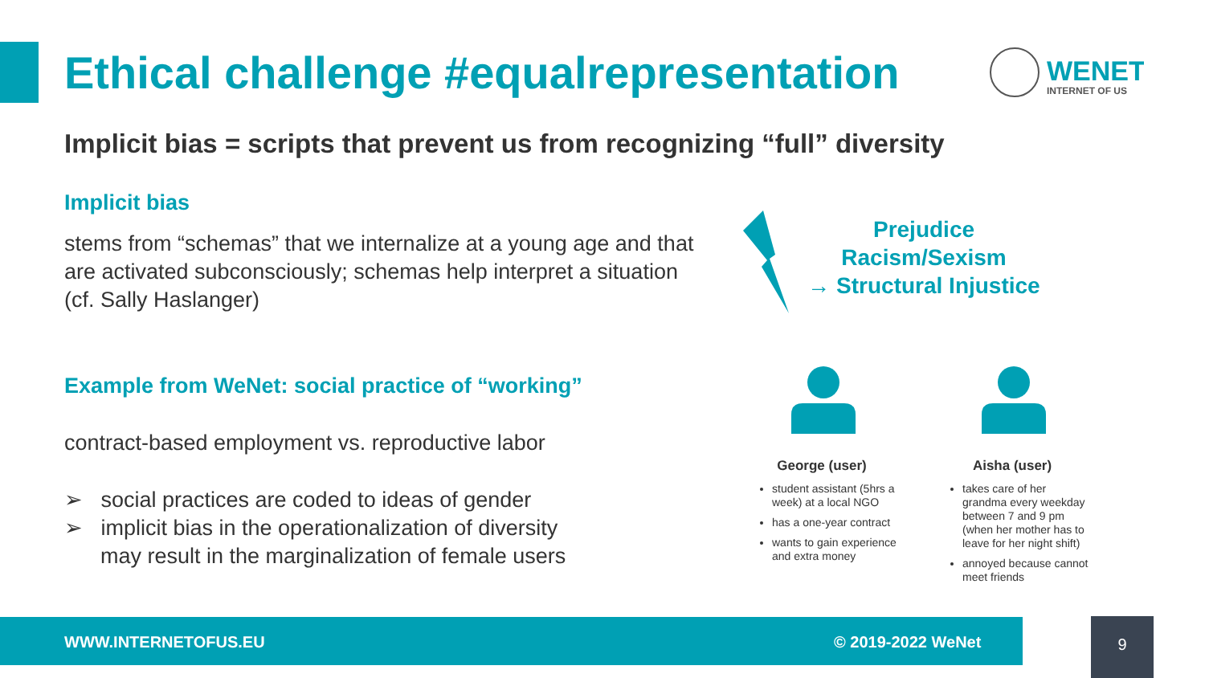Ethical challenge #equalrepresentation
WENET
INTERNET OF US
Implicit bias = scripts that prevent us from recognizing “full” diversity
Implicit bias
stems from “schemas” that we internalize at a young age and that are activated subconsciously; schemas help interpret a situation (cf. Sally Haslanger)
Example from WeNet: social practice of “working”
contract-based employment vs. reproductive labor
➢ social practices are coded to ideas of gender
➢ implicit bias in the operationalization of diversity
may result in the marginalization of female users
Prejudice
Racism/Sexism
→ Structural Injustice
George (user)
student assistant (5hrs a week) at a local NGO
has a one-year contract
wants to gain experience and extra money
Aisha (user)
takes care of her grandma every weekday between 7 and 9 pm (when her mother has to leave for her night shift)
annoyed because cannot meet friends
WWW.INTERNETOFUS.EU © 2019-2022 WeNet 9